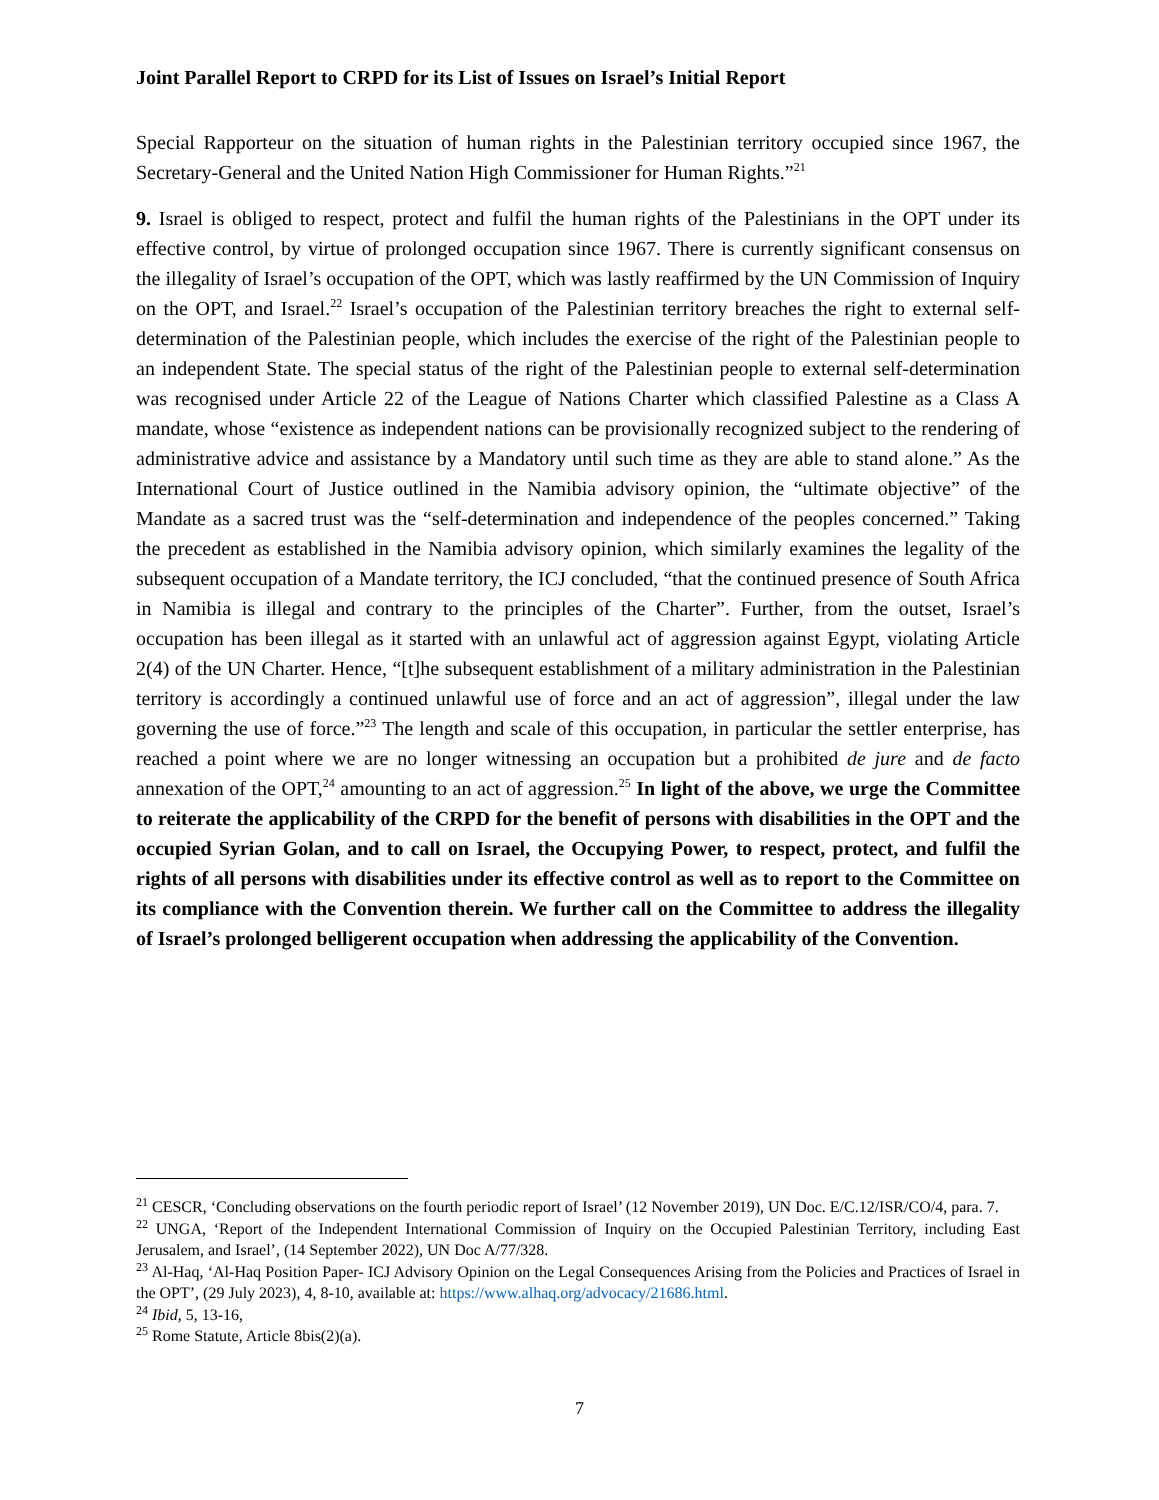Joint Parallel Report to CRPD for its List of Issues on Israel’s Initial Report
Special Rapporteur on the situation of human rights in the Palestinian territory occupied since 1967, the Secretary-General and the United Nation High Commissioner for Human Rights.”<sup>21</sup>
9. Israel is obliged to respect, protect and fulfil the human rights of the Palestinians in the OPT under its effective control, by virtue of prolonged occupation since 1967. There is currently significant consensus on the illegality of Israel’s occupation of the OPT, which was lastly reaffirmed by the UN Commission of Inquiry on the OPT, and Israel.<sup>22</sup> Israel’s occupation of the Palestinian territory breaches the right to external self-determination of the Palestinian people, which includes the exercise of the right of the Palestinian people to an independent State. The special status of the right of the Palestinian people to external self-determination was recognised under Article 22 of the League of Nations Charter which classified Palestine as a Class A mandate, whose “existence as independent nations can be provisionally recognized subject to the rendering of administrative advice and assistance by a Mandatory until such time as they are able to stand alone.” As the International Court of Justice outlined in the Namibia advisory opinion, the “ultimate objective” of the Mandate as a sacred trust was the “self-determination and independence of the peoples concerned.” Taking the precedent as established in the Namibia advisory opinion, which similarly examines the legality of the subsequent occupation of a Mandate territory, the ICJ concluded, “that the continued presence of South Africa in Namibia is illegal and contrary to the principles of the Charter”. Further, from the outset, Israel’s occupation has been illegal as it started with an unlawful act of aggression against Egypt, violating Article 2(4) of the UN Charter. Hence, “[t]he subsequent establishment of a military administration in the Palestinian territory is accordingly a continued unlawful use of force and an act of aggression”, illegal under the law governing the use of force.”<sup>23</sup> The length and scale of this occupation, in particular the settler enterprise, has reached a point where we are no longer witnessing an occupation but a prohibited de jure and de facto annexation of the OPT,<sup>24</sup> amounting to an act of aggression.<sup>25</sup> In light of the above, we urge the Committee to reiterate the applicability of the CRPD for the benefit of persons with disabilities in the OPT and the occupied Syrian Golan, and to call on Israel, the Occupying Power, to respect, protect, and fulfil the rights of all persons with disabilities under its effective control as well as to report to the Committee on its compliance with the Convention therein. We further call on the Committee to address the illegality of Israel’s prolonged belligerent occupation when addressing the applicability of the Convention.
<sup>21</sup> CESCR, ‘Concluding observations on the fourth periodic report of Israel’ (12 November 2019), UN Doc. E/C.12/ISR/CO/4, para. 7.
<sup>22</sup> UNGA, ‘Report of the Independent International Commission of Inquiry on the Occupied Palestinian Territory, including East Jerusalem, and Israel’, (14 September 2022), UN Doc A/77/328.
<sup>23</sup> Al-Haq, ‘Al-Haq Position Paper- ICJ Advisory Opinion on the Legal Consequences Arising from the Policies and Practices of Israel in the OPT’, (29 July 2023), 4, 8-10, available at: https://www.alhaq.org/advocacy/21686.html.
<sup>24</sup> Ibid, 5, 13-16,
<sup>25</sup> Rome Statute, Article 8bis(2)(a).
7